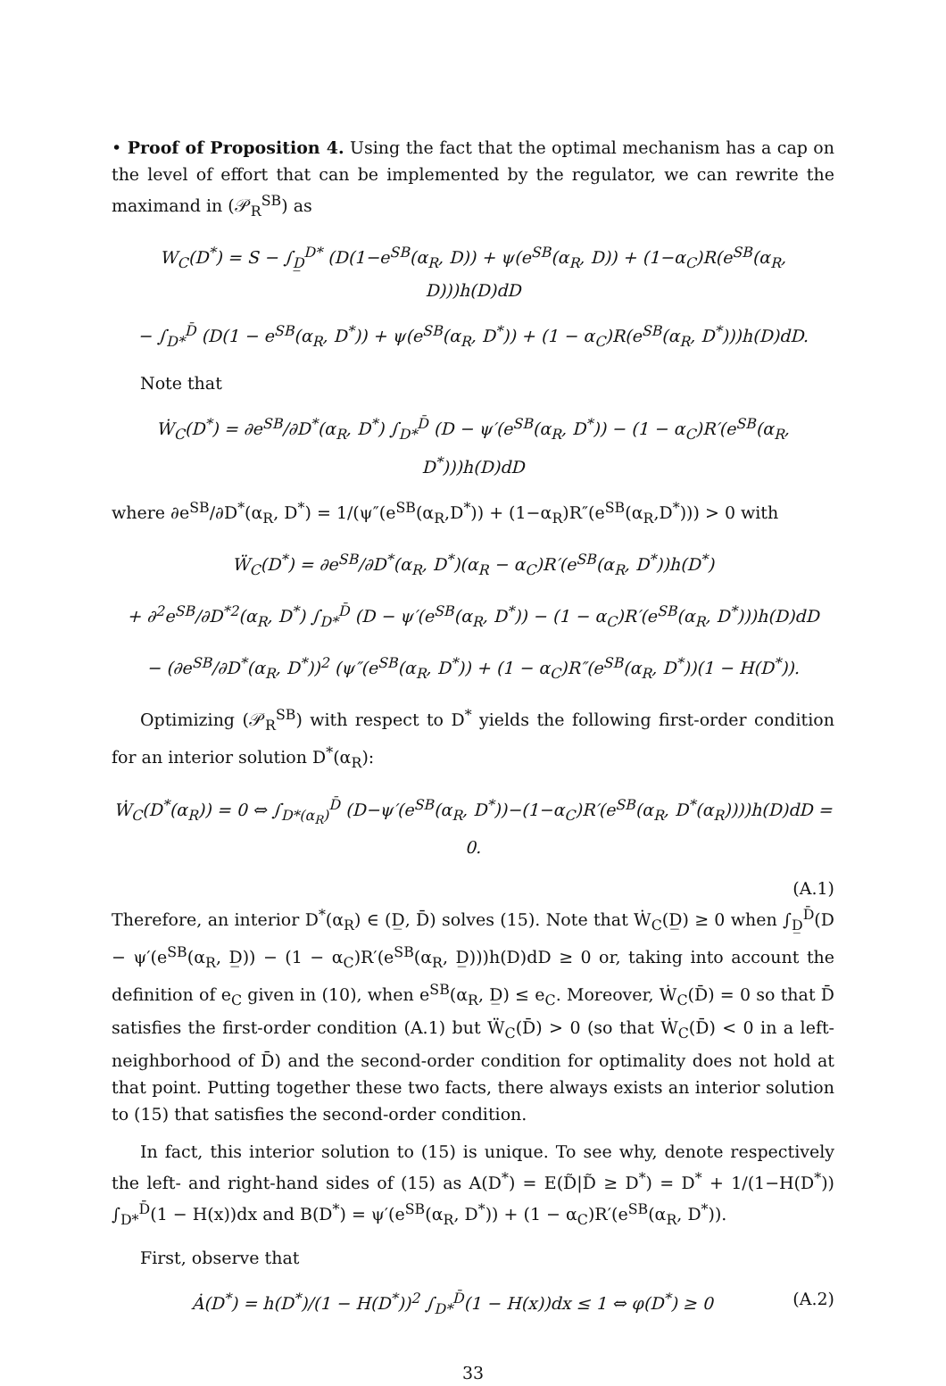• Proof of Proposition 4. Using the fact that the optimal mechanism has a cap on the level of effort that can be implemented by the regulator, we can rewrite the maximand in (𝒫<sub>R</sub><sup>SB</sup>) as
W<sub>C</sub>(D<sup>*</sup>) = S − ∫<sub>D̲</sub><sup>D*</sup> (D(1−e<sup>SB</sup>(α<sub>R</sub>, D)) + ψ(e<sup>SB</sup>(α<sub>R</sub>, D)) + (1−α<sub>C</sub>)R(e<sup>SB</sup>(α<sub>R</sub>, D)))h(D)dD
− ∫<sub>D*</sub><sup>D̄</sup> (D(1 − e<sup>SB</sup>(α<sub>R</sub>, D<sup>*</sup>)) + ψ(e<sup>SB</sup>(α<sub>R</sub>, D<sup>*</sup>)) + (1 − α<sub>C</sub>)R(e<sup>SB</sup>(α<sub>R</sub>, D<sup>*</sup>)))h(D)dD.
Note that
Ẇ<sub>C</sub>(D<sup>*</sup>) = ∂e<sup>SB</sup>/∂D<sup>*</sup>(α<sub>R</sub>, D<sup>*</sup>) ∫<sub>D*</sub><sup>D̄</sup> (D − ψ′(e<sup>SB</sup>(α<sub>R</sub>, D<sup>*</sup>)) − (1 − α<sub>C</sub>)R′(e<sup>SB</sup>(α<sub>R</sub>, D<sup>*</sup>)))h(D)dD
where ∂e<sup>SB</sup>/∂D<sup>*</sup>(α<sub>R</sub>, D<sup>*</sup>) = 1/(ψ″(e<sup>SB</sup>(α<sub>R</sub>,D<sup>*</sup>)) + (1−α<sub>R</sub>)R″(e<sup>SB</sup>(α<sub>R</sub>,D<sup>*</sup>))) > 0 with
Ẅ<sub>C</sub>(D<sup>*</sup>) = ∂e<sup>SB</sup>/∂D<sup>*</sup>(α<sub>R</sub>, D<sup>*</sup>)(α<sub>R</sub> − α<sub>C</sub>)R′(e<sup>SB</sup>(α<sub>R</sub>, D<sup>*</sup>))h(D<sup>*</sup>)
+ ∂<sup>2</sup>e<sup>SB</sup>/∂D<sup>*2</sup>(α<sub>R</sub>, D<sup>*</sup>) ∫<sub>D*</sub><sup>D̄</sup> (D − ψ′(e<sup>SB</sup>(α<sub>R</sub>, D<sup>*</sup>)) − (1 − α<sub>C</sub>)R′(e<sup>SB</sup>(α<sub>R</sub>, D<sup>*</sup>)))h(D)dD
− (∂e<sup>SB</sup>/∂D<sup>*</sup>(α<sub>R</sub>, D<sup>*</sup>))<sup>2</sup> (ψ″(e<sup>SB</sup>(α<sub>R</sub>, D<sup>*</sup>)) + (1 − α<sub>C</sub>)R″(e<sup>SB</sup>(α<sub>R</sub>, D<sup>*</sup>))(1 − H(D<sup>*</sup>)).
Optimizing (𝒫<sub>R</sub><sup>SB</sup>) with respect to D<sup>*</sup> yields the following first-order condition for an interior solution D<sup>*</sup>(α<sub>R</sub>):
Ẇ<sub>C</sub>(D<sup>*</sup>(α<sub>R</sub>)) = 0 ⇔ ∫<sub>D*(α<sub>R</sub>)</sub><sup>D̄</sup> (D−ψ′(e<sup>SB</sup>(α<sub>R</sub>, D<sup>*</sup>))−(1−α<sub>C</sub>)R′(e<sup>SB</sup>(α<sub>R</sub>, D<sup>*</sup>(α<sub>R</sub>))))h(D)dD = 0.
(A.1)
Therefore, an interior D<sup>*</sup>(α<sub>R</sub>) ∈ (D̲, D̄) solves (15). Note that Ẇ<sub>C</sub>(D̲) ≥ 0 when ∫<sub>D̲</sub><sup>D̄</sup>(D − ψ′(e<sup>SB</sup>(α<sub>R</sub>, D̲)) − (1 − α<sub>C</sub>)R′(e<sup>SB</sup>(α<sub>R</sub>, D̲)))h(D)dD ≥ 0 or, taking into account the definition of e<sub>C</sub> given in (10), when e<sup>SB</sup>(α<sub>R</sub>, D̲) ≤ e<sub>C</sub>. Moreover, Ẇ<sub>C</sub>(D̄) = 0 so that D̄ satisfies the first-order condition (A.1) but Ẅ<sub>C</sub>(D̄) > 0 (so that Ẇ<sub>C</sub>(D̄) < 0 in a left-neighborhood of D̄) and the second-order condition for optimality does not hold at that point. Putting together these two facts, there always exists an interior solution to (15) that satisfies the second-order condition.
In fact, this interior solution to (15) is unique. To see why, denote respectively the left- and right-hand sides of (15) as A(D<sup>*</sup>) = E(D̃|D̃ ≥ D<sup>*</sup>) = D<sup>*</sup> + 1/(1−H(D<sup>*</sup>)) ∫<sub>D*</sub><sup>D̄</sup>(1 − H(x))dx and B(D<sup>*</sup>) = ψ′(e<sup>SB</sup>(α<sub>R</sub>, D<sup>*</sup>)) + (1 − α<sub>C</sub>)R′(e<sup>SB</sup>(α<sub>R</sub>, D<sup>*</sup>)).
First, observe that
Ȧ(D<sup>*</sup>) = h(D<sup>*</sup>)/(1 − H(D<sup>*</sup>))<sup>2</sup> ∫<sub>D*</sub><sup>D̄</sup>(1 − H(x))dx ≤ 1 ⇔ φ(D<sup>*</sup>) ≥ 0 (A.2)
33